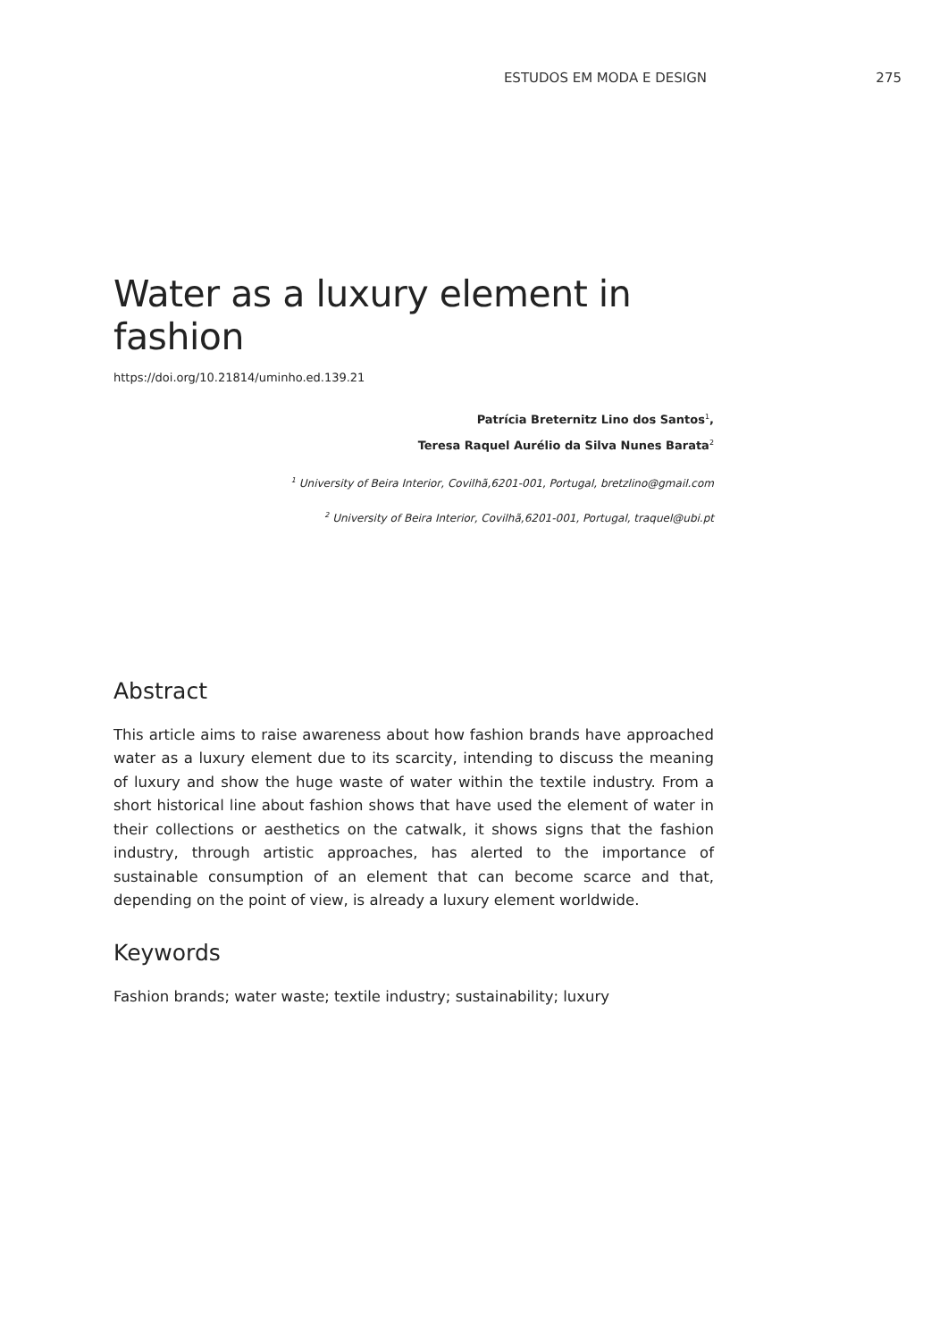ESTUDOS EM MODA E DESIGN 275
Water as a luxury element in fashion
https://doi.org/10.21814/uminho.ed.139.21
Patrícia Breternitz Lino dos Santos<sup>1</sup>,
Teresa Raquel Aurélio da Silva Nunes Barata<sup>2</sup>
<sup>1</sup> University of Beira Interior, Covilhã,6201-001, Portugal, bretzlino@gmail.com
<sup>2</sup> University of Beira Interior, Covilhã,6201-001, Portugal, traquel@ubi.pt
Abstract
This article aims to raise awareness about how fashion brands have approached water as a luxury element due to its scarcity, intending to discuss the meaning of luxury and show the huge waste of water within the textile industry. From a short historical line about fashion shows that have used the element of water in their collections or aesthetics on the catwalk, it shows signs that the fashion industry, through artistic approaches, has alerted to the importance of sustainable consumption of an element that can become scarce and that, depending on the point of view, is already a luxury element worldwide.
Keywords
Fashion brands; water waste; textile industry; sustainability; luxury